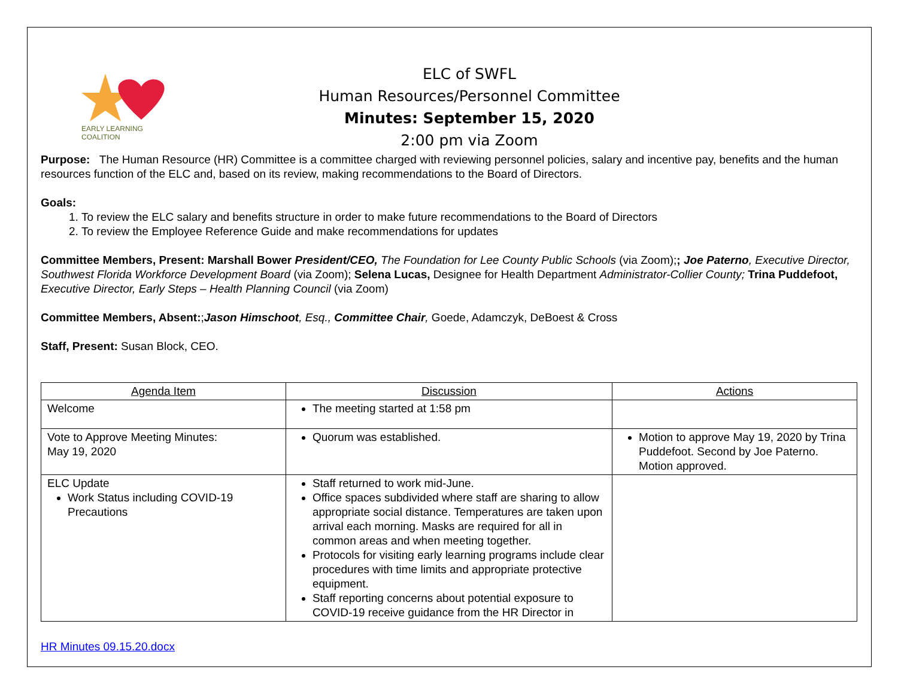EARLY LEARNING
COALITION
ELC of SWFL
Human Resources/Personnel Committee
Minutes: September 15, 2020
2:00 pm via Zoom
Purpose: The Human Resource (HR) Committee is a committee charged with reviewing personnel policies, salary and incentive pay, benefits and the human resources function of the ELC and, based on its review, making recommendations to the Board of Directors.
Goals:
1. To review the ELC salary and benefits structure in order to make future recommendations to the Board of Directors
2. To review the Employee Reference Guide and make recommendations for updates
Committee Members, Present: Marshall Bower President/CEO, The Foundation for Lee County Public Schools (via Zoom);; Joe Paterno, Executive Director, Southwest Florida Workforce Development Board (via Zoom); Selena Lucas, Designee for Health Department Administrator-Collier County; Trina Puddefoot, Executive Director, Early Steps – Health Planning Council (via Zoom)
Committee Members, Absent:;Jason Himschoot, Esq., Committee Chair, Goede, Adamczyk, DeBoest & Cross
Staff, Present: Susan Block, CEO.
| Agenda Item | Discussion | Actions |
| --- | --- | --- |
| Welcome | The meeting started at 1:58 pm | |
| Vote to Approve Meeting Minutes: May 19, 2020 | Quorum was established. | Motion to approve May 19, 2020 by Trina Puddefoot. Second by Joe Paterno. Motion approved. |
| ELC Update Work Status including COVID-19 Precautions | Staff returned to work mid-June. Office spaces subdivided where staff are sharing to allow appropriate social distance. Temperatures are taken upon arrival each morning. Masks are required for all in common areas and when meeting together. Protocols for visiting early learning programs include clear procedures with time limits and appropriate protective equipment. Staff reporting concerns about potential exposure to COVID-19 receive guidance from the HR Director in | |
HR Minutes 09.15.20.docx